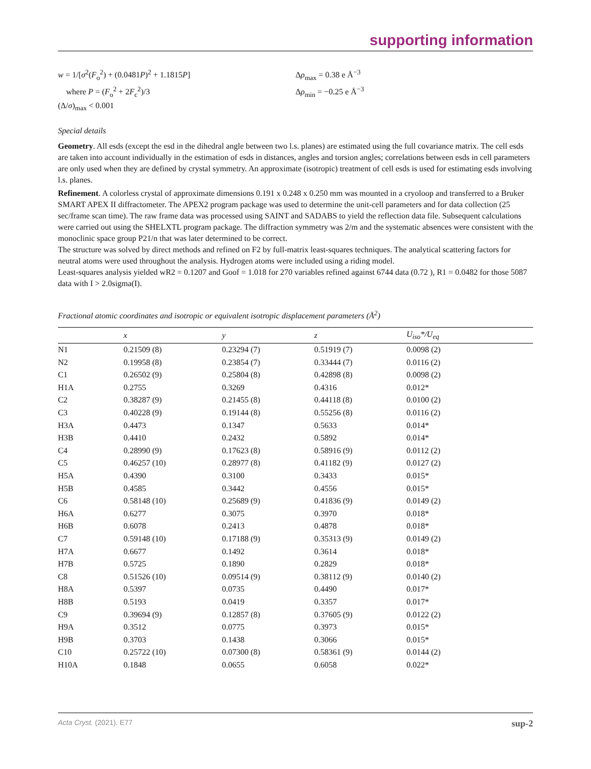supporting information
w = 1/[σ<sup>2</sup>(F<sub>o</sub><sup>2</sup>) + (0.0481P)<sup>2</sup> + 1.1815P]
where P = (F<sub>o</sub><sup>2</sup> + 2F<sub>c</sub><sup>2</sup>)/3
(Δ/σ)<sub>max</sub> < 0.001
Δρ<sub>max</sub> = 0.38 e Å<sup>−3</sup>
Δρ<sub>min</sub> = −0.25 e Å<sup>−3</sup>
Special details
Geometry. All esds (except the esd in the dihedral angle between two l.s. planes) are estimated using the full covariance matrix. The cell esds are taken into account individually in the estimation of esds in distances, angles and torsion angles; correlations between esds in cell parameters are only used when they are defined by crystal symmetry. An approximate (isotropic) treatment of cell esds is used for estimating esds involving l.s. planes.
Refinement. A colorless crystal of approximate dimensions 0.191 x 0.248 x 0.250 mm was mounted in a cryoloop and transferred to a Bruker SMART APEX II diffractometer. The APEX2 program package was used to determine the unit-cell parameters and for data collection (25 sec/frame scan time). The raw frame data was processed using SAINT and SADABS to yield the reflection data file. Subsequent calculations were carried out using the SHELXTL program package. The diffraction symmetry was 2/m and the systematic absences were consistent with the monoclinic space group P21/n that was later determined to be correct.
The structure was solved by direct methods and refined on F2 by full-matrix least-squares techniques. The analytical scattering factors for neutral atoms were used throughout the analysis. Hydrogen atoms were included using a riding model.
Least-squares analysis yielded wR2 = 0.1207 and Goof = 1.018 for 270 variables refined against 6744 data (0.72 ), R1 = 0.0482 for those 5087 data with I > 2.0sigma(I).
Fractional atomic coordinates and isotropic or equivalent isotropic displacement parameters (Å<sup>2</sup>)
| | x | y | z | U<sub>iso</sub>*/ U<sub>eq</sub> |
| --- | --- | --- | --- | --- |
| N1 | 0.21509 (8) | 0.23294 (7) | 0.51919 (7) | 0.0098 (2) |
| N2 | 0.19958 (8) | 0.23854 (7) | 0.33444 (7) | 0.0116 (2) |
| C1 | 0.26502 (9) | 0.25804 (8) | 0.42898 (8) | 0.0098 (2) |
| H1A | 0.2755 | 0.3269 | 0.4316 | 0.012* |
| C2 | 0.38287 (9) | 0.21455 (8) | 0.44118 (8) | 0.0100 (2) |
| C3 | 0.40228 (9) | 0.19144 (8) | 0.55256 (8) | 0.0116 (2) |
| H3A | 0.4473 | 0.1347 | 0.5633 | 0.014* |
| H3B | 0.4410 | 0.2432 | 0.5892 | 0.014* |
| C4 | 0.28990 (9) | 0.17623 (8) | 0.58916 (9) | 0.0112 (2) |
| C5 | 0.46257 (10) | 0.28977 (8) | 0.41182 (9) | 0.0127 (2) |
| H5A | 0.4390 | 0.3100 | 0.3433 | 0.015* |
| H5B | 0.4585 | 0.3442 | 0.4556 | 0.015* |
| C6 | 0.58148 (10) | 0.25689 (9) | 0.41836 (9) | 0.0149 (2) |
| H6A | 0.6277 | 0.3075 | 0.3970 | 0.018* |
| H6B | 0.6078 | 0.2413 | 0.4878 | 0.018* |
| C7 | 0.59148 (10) | 0.17188 (9) | 0.35313 (9) | 0.0149 (2) |
| H7A | 0.6677 | 0.1492 | 0.3614 | 0.018* |
| H7B | 0.5725 | 0.1890 | 0.2829 | 0.018* |
| C8 | 0.51526 (10) | 0.09514 (9) | 0.38112 (9) | 0.0140 (2) |
| H8A | 0.5397 | 0.0735 | 0.4490 | 0.017* |
| H8B | 0.5193 | 0.0419 | 0.3357 | 0.017* |
| C9 | 0.39694 (9) | 0.12857 (8) | 0.37605 (9) | 0.0122 (2) |
| H9A | 0.3512 | 0.0775 | 0.3973 | 0.015* |
| H9B | 0.3703 | 0.1438 | 0.3066 | 0.015* |
| C10 | 0.25722 (10) | 0.07300 (8) | 0.58361 (9) | 0.0144 (2) |
| H10A | 0.1848 | 0.0655 | 0.6058 | 0.022* |
Acta Cryst. (2021). E77 sup-2